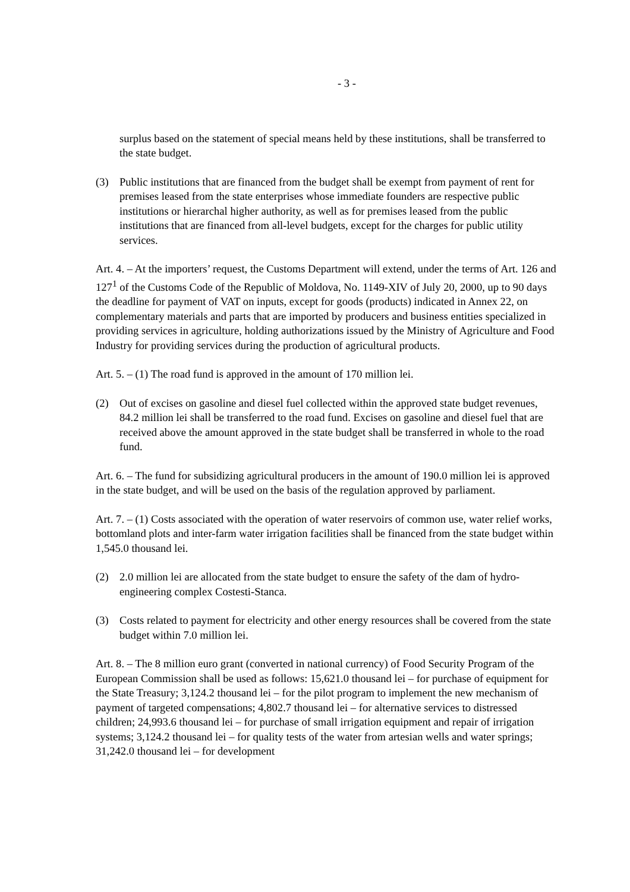- 3 -
surplus based on the statement of special means held by these institutions, shall be transferred to the state budget.
(3) Public institutions that are financed from the budget shall be exempt from payment of rent for premises leased from the state enterprises whose immediate founders are respective public institutions or hierarchal higher authority, as well as for premises leased from the public institutions that are financed from all-level budgets, except for the charges for public utility services.
Art. 4. – At the importers’ request, the Customs Department will extend, under the terms of Art. 126 and 127<sup>1</sup> of the Customs Code of the Republic of Moldova, No. 1149-XIV of July 20, 2000, up to 90 days the deadline for payment of VAT on inputs, except for goods (products) indicated in Annex 22, on complementary materials and parts that are imported by producers and business entities specialized in providing services in agriculture, holding authorizations issued by the Ministry of Agriculture and Food Industry for providing services during the production of agricultural products.
Art. 5. – (1) The road fund is approved in the amount of 170 million lei.
(2) Out of excises on gasoline and diesel fuel collected within the approved state budget revenues, 84.2 million lei shall be transferred to the road fund. Excises on gasoline and diesel fuel that are received above the amount approved in the state budget shall be transferred in whole to the road fund.
Art. 6. – The fund for subsidizing agricultural producers in the amount of 190.0 million lei is approved in the state budget, and will be used on the basis of the regulation approved by parliament.
Art. 7. – (1) Costs associated with the operation of water reservoirs of common use, water relief works, bottomland plots and inter-farm water irrigation facilities shall be financed from the state budget within 1,545.0 thousand lei.
(2) 2.0 million lei are allocated from the state budget to ensure the safety of the dam of hydro-engineering complex Costesti-Stanca.
(3) Costs related to payment for electricity and other energy resources shall be covered from the state budget within 7.0 million lei.
Art. 8. – The 8 million euro grant (converted in national currency) of Food Security Program of the European Commission shall be used as follows: 15,621.0 thousand lei – for purchase of equipment for the State Treasury; 3,124.2 thousand lei – for the pilot program to implement the new mechanism of payment of targeted compensations; 4,802.7 thousand lei – for alternative services to distressed children; 24,993.6 thousand lei – for purchase of small irrigation equipment and repair of irrigation systems; 3,124.2 thousand lei – for quality tests of the water from artesian wells and water springs; 31,242.0 thousand lei – for development